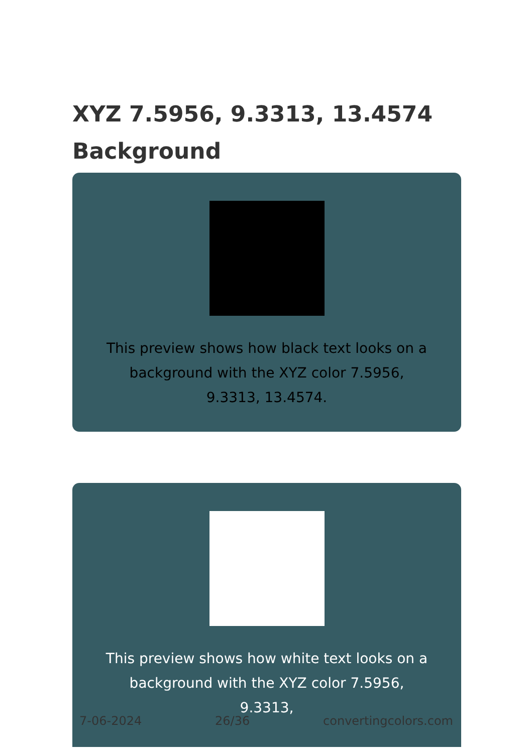XYZ 7.5956, 9.3313, 13.4574 Background
This preview shows how black text looks on a background with the XYZ color 7.5956, 9.3313, 13.4574.
This preview shows how white text looks on a background with the XYZ color 7.5956, 9.3313,
7-06-2024 26/36 convertingcolors.com